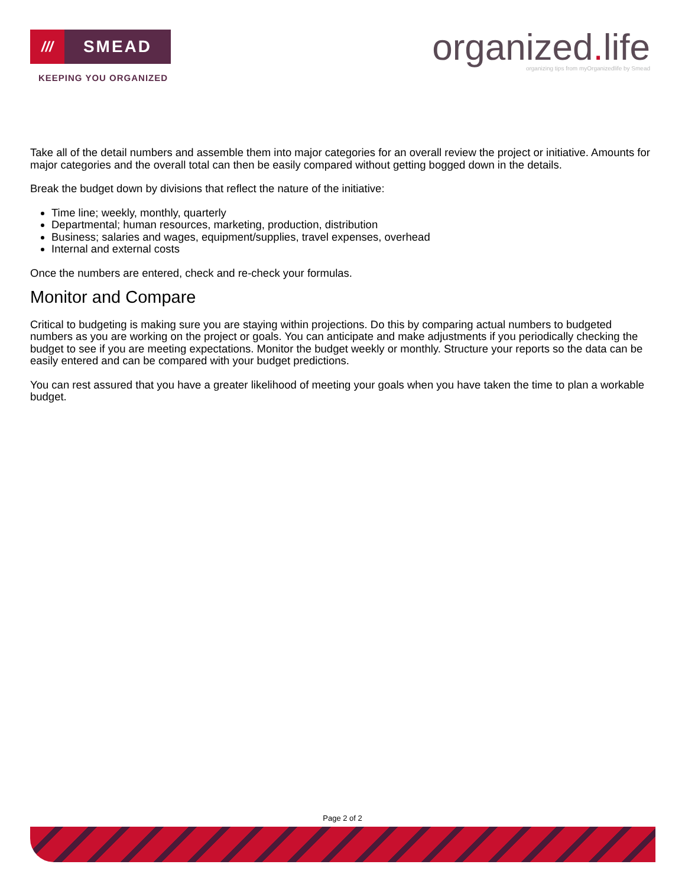///
SMEAD
KEEPING YOU ORGANIZED
organized. life
organizing tips from myOrganizedlife by Smead
Take all of the detail numbers and assemble them into major categories for an overall review the project or initiative. Amounts for major categories and the overall total can then be easily compared without getting bogged down in the details.
Break the budget down by divisions that reflect the nature of the initiative:
Time line; weekly, monthly, quarterly
Departmental; human resources, marketing, production, distribution
Business; salaries and wages, equipment/supplies, travel expenses, overhead
Internal and external costs
Once the numbers are entered, check and re-check your formulas.
Monitor and Compare
Critical to budgeting is making sure you are staying within projections. Do this by comparing actual numbers to budgeted numbers as you are working on the project or goals. You can anticipate and make adjustments if you periodically checking the budget to see if you are meeting expectations. Monitor the budget weekly or monthly. Structure your reports so the data can be easily entered and can be compared with your budget predictions.
You can rest assured that you have a greater likelihood of meeting your goals when you have taken the time to plan a workable budget.
Page 2 of 2